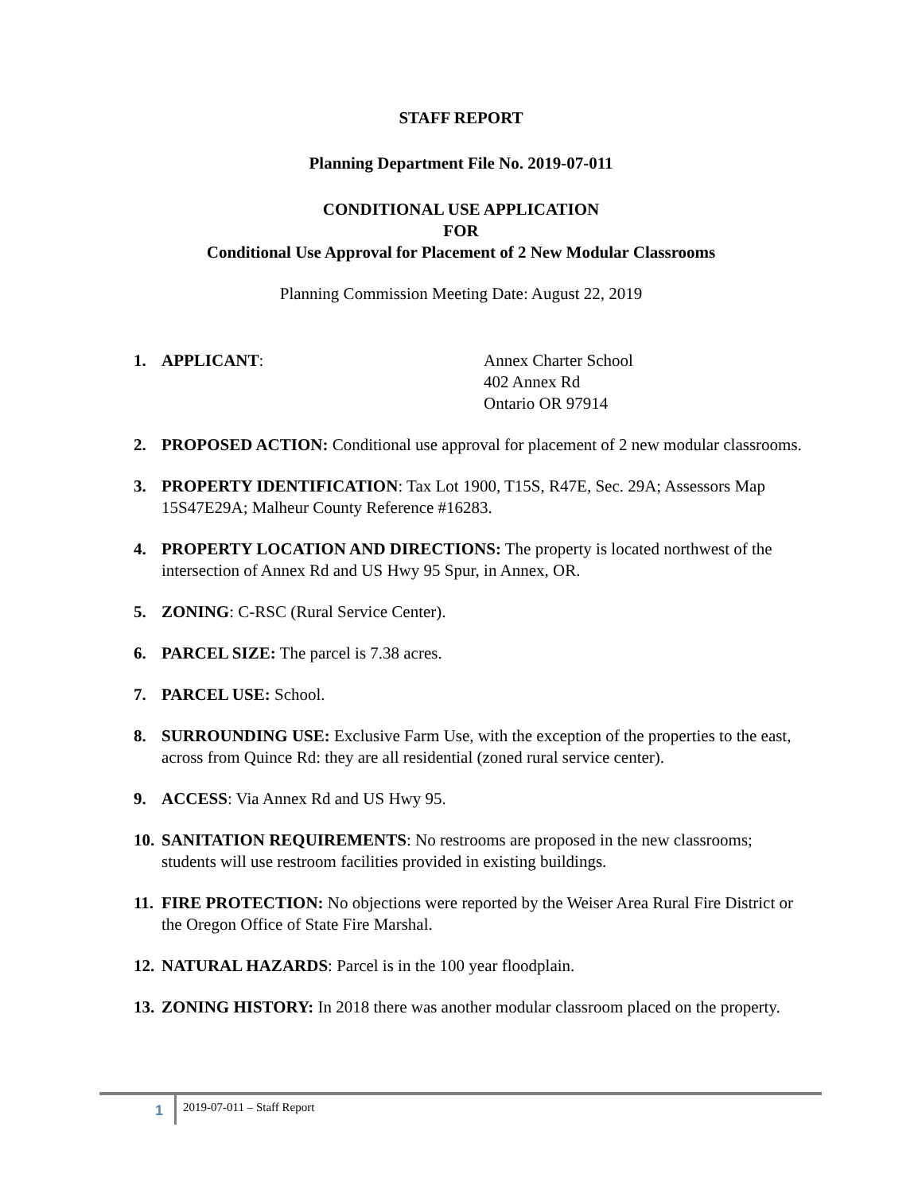STAFF REPORT
Planning Department File No. 2019-07-011
CONDITIONAL USE APPLICATION
FOR
Conditional Use Approval for Placement of 2 New Modular Classrooms
Planning Commission Meeting Date: August 22, 2019
1. APPLICANT: Annex Charter School
402 Annex Rd
Ontario OR 97914
2. PROPOSED ACTION: Conditional use approval for placement of 2 new modular classrooms.
3. PROPERTY IDENTIFICATION: Tax Lot 1900, T15S, R47E, Sec. 29A; Assessors Map 15S47E29A; Malheur County Reference #16283.
4. PROPERTY LOCATION AND DIRECTIONS: The property is located northwest of the intersection of Annex Rd and US Hwy 95 Spur, in Annex, OR.
5. ZONING: C-RSC (Rural Service Center).
6. PARCEL SIZE: The parcel is 7.38 acres.
7. PARCEL USE: School.
8. SURROUNDING USE: Exclusive Farm Use, with the exception of the properties to the east, across from Quince Rd: they are all residential (zoned rural service center).
9. ACCESS: Via Annex Rd and US Hwy 95.
10.
SANITATION REQUIREMENTS: No restrooms are proposed in the new classrooms; students will use restroom facilities provided in existing buildings.
11.
FIRE PROTECTION: No objections were reported by the Weiser Area Rural Fire District or the Oregon Office of State Fire Marshal.
12.
NATURAL HAZARDS: Parcel is in the 100 year floodplain.
13.
ZONING HISTORY: In 2018 there was another modular classroom placed on the property.
1
2019-07-011 – Staff Report